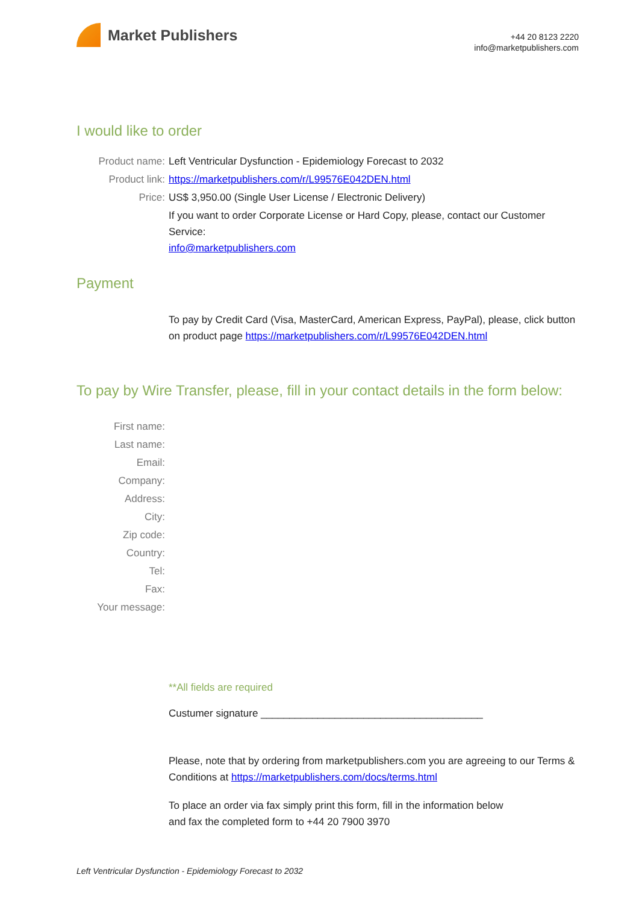Market Publishers
+44 20 8123 2220
info@marketpublishers.com
I would like to order
Product name: Left Ventricular Dysfunction - Epidemiology Forecast to 2032
Product link: https://marketpublishers.com/r/L99576E042DEN.html
Price: US$ 3,950.00 (Single User License / Electronic Delivery)
If you want to order Corporate License or Hard Copy, please, contact our Customer Service:
info@marketpublishers.com
Payment
To pay by Credit Card (Visa, MasterCard, American Express, PayPal), please, click button on product page https://marketpublishers.com/r/L99576E042DEN.html
To pay by Wire Transfer, please, fill in your contact details in the form below:
First name:
Last name:
Email:
Company:
Address:
City:
Zip code:
Country:
Tel:
Fax:
Your message:
**All fields are required
Custumer signature _______________________________________
Please, note that by ordering from marketpublishers.com you are agreeing to our Terms & Conditions at https://marketpublishers.com/docs/terms.html
To place an order via fax simply print this form, fill in the information below
and fax the completed form to +44 20 7900 3970
Left Ventricular Dysfunction - Epidemiology Forecast to 2032